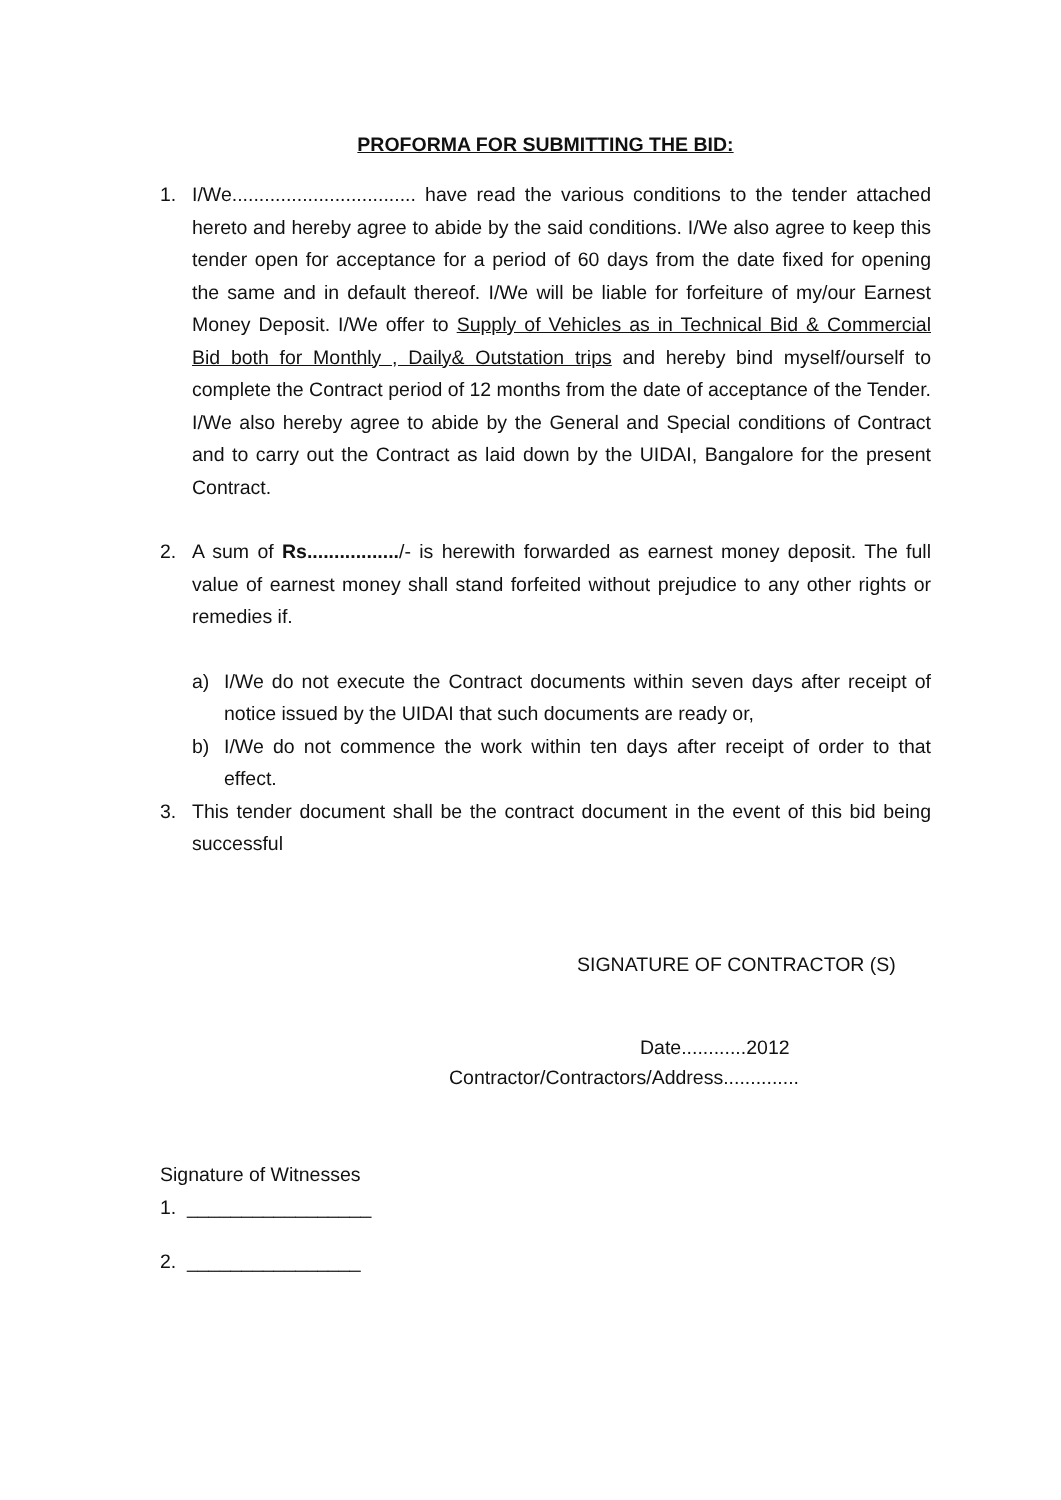PROFORMA FOR SUBMITTING THE BID:
1. I/We.................................. have read the various conditions to the tender attached hereto and hereby agree to abide by the said conditions. I/We also agree to keep this tender open for acceptance for a period of 60 days from the date fixed for opening the same and in default thereof. I/We will be liable for forfeiture of my/our Earnest Money Deposit. I/We offer to Supply of Vehicles as in Technical Bid & Commercial Bid both for Monthly , Daily& Outstation trips and hereby bind myself/ourself to complete the Contract period of 12 months from the date of acceptance of the Tender. I/We also hereby agree to abide by the General and Special conditions of Contract and to carry out the Contract as laid down by the UIDAI, Bangalore for the present Contract.
2. A sum of Rs................./- is herewith forwarded as earnest money deposit. The full value of earnest money shall stand forfeited without prejudice to any other rights or remedies if.
a) I/We do not execute the Contract documents within seven days after receipt of notice issued by the UIDAI that such documents are ready or,
b) I/We do not commence the work within ten days after receipt of order to that effect.
3. This tender document shall be the contract document in the event of this bid being successful
SIGNATURE OF CONTRACTOR (S)
Date............2012
Contractor/Contractors/Address..............
Signature of Witnesses
1. _________________
2. ________________